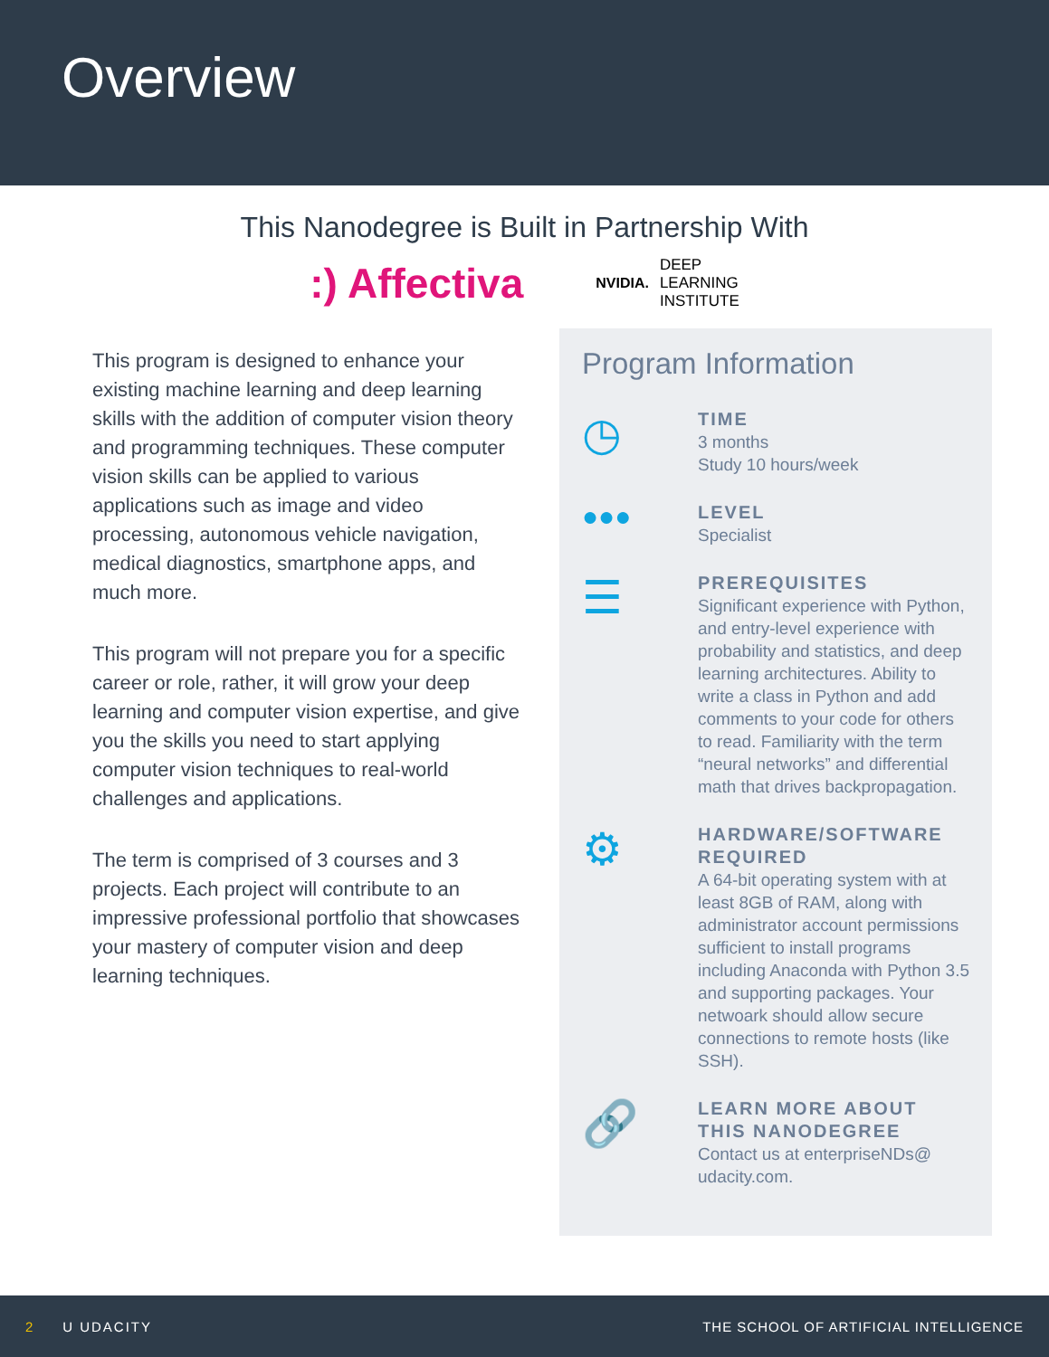Overview
This Nanodegree is Built in Partnership With
:) Affectiva
NVIDIA. DEEP
LEARNING
INSTITUTE
This program is designed to enhance your existing machine learning and deep learning skills with the addition of computer vision theory and programming techniques. These computer vision skills can be applied to various applications such as image and video processing, autonomous vehicle navigation, medical diagnostics, smartphone apps, and much more.
This program will not prepare you for a specific career or role, rather, it will grow your deep learning and computer vision expertise, and give you the skills you need to start applying computer vision techniques to real-world challenges and applications.
The term is comprised of 3 courses and 3 projects. Each project will contribute to an impressive professional portfolio that showcases your mastery of computer vision and deep learning techniques.
Program Information
◷
TIME
3 months
Study 10 hours/week
●●●
LEVEL
Specialist
☰
PREREQUISITES
Significant experience with Python, and entry-level experience with probability and statistics, and deep learning architectures. Ability to write a class in Python and add comments to your code for others to read. Familiarity with the term “neural networks” and differential math that drives backpropagation.
⚙
HARDWARE/SOFTWARE REQUIRED
A 64-bit operating system with at least 8GB of RAM, along with administrator account permissions sufficient to install programs including Anaconda with Python 3.5 and supporting packages. Your netwoark should allow secure connections to remote hosts (like SSH).
🔗
LEARN MORE ABOUT THIS NANODEGREE
Contact us at enterpriseNDs@ udacity.com.
2 U UDACITY THE SCHOOL OF ARTIFICIAL INTELLIGENCE